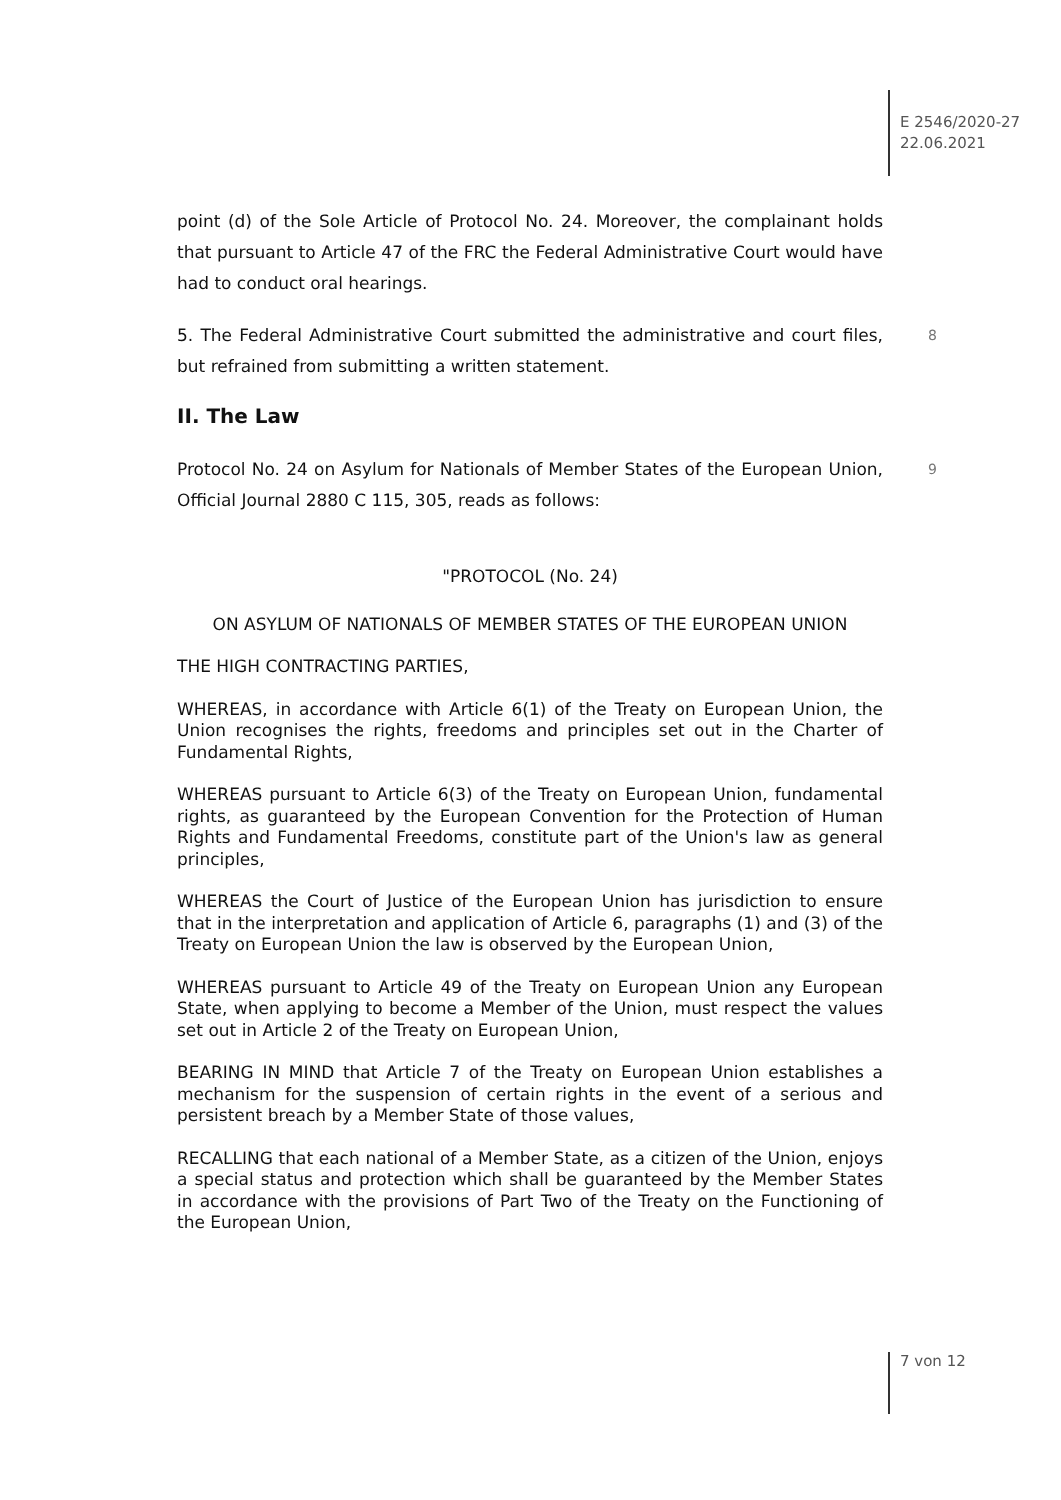E 2546/2020-27
22.06.2021
point (d) of the Sole Article of Protocol No. 24. Moreover, the complainant holds that pursuant to Article 47 of the FRC the Federal Administrative Court would have had to conduct oral hearings.
5. The Federal Administrative Court submitted the administrative and court files, but refrained from submitting a written statement. 8
II. The Law
Protocol No. 24 on Asylum for Nationals of Member States of the European Union, Official Journal 2880 C 115, 305, reads as follows: 9
"PROTOCOL (No. 24)
ON ASYLUM OF NATIONALS OF MEMBER STATES OF THE EUROPEAN UNION
THE HIGH CONTRACTING PARTIES,
WHEREAS, in accordance with Article 6(1) of the Treaty on European Union, the Union recognises the rights, freedoms and principles set out in the Charter of Fundamental Rights,
WHEREAS pursuant to Article 6(3) of the Treaty on European Union, fundamental rights, as guaranteed by the European Convention for the Protection of Human Rights and Fundamental Freedoms, constitute part of the Union's law as general principles,
WHEREAS the Court of Justice of the European Union has jurisdiction to ensure that in the interpretation and application of Article 6, paragraphs (1) and (3) of the Treaty on European Union the law is observed by the European Union,
WHEREAS pursuant to Article 49 of the Treaty on European Union any European State, when applying to become a Member of the Union, must respect the values set out in Article 2 of the Treaty on European Union,
BEARING IN MIND that Article 7 of the Treaty on European Union establishes a mechanism for the suspension of certain rights in the event of a serious and persistent breach by a Member State of those values,
RECALLING that each national of a Member State, as a citizen of the Union, enjoys a special status and protection which shall be guaranteed by the Member States in accordance with the provisions of Part Two of the Treaty on the Functioning of the European Union,
7 von 12